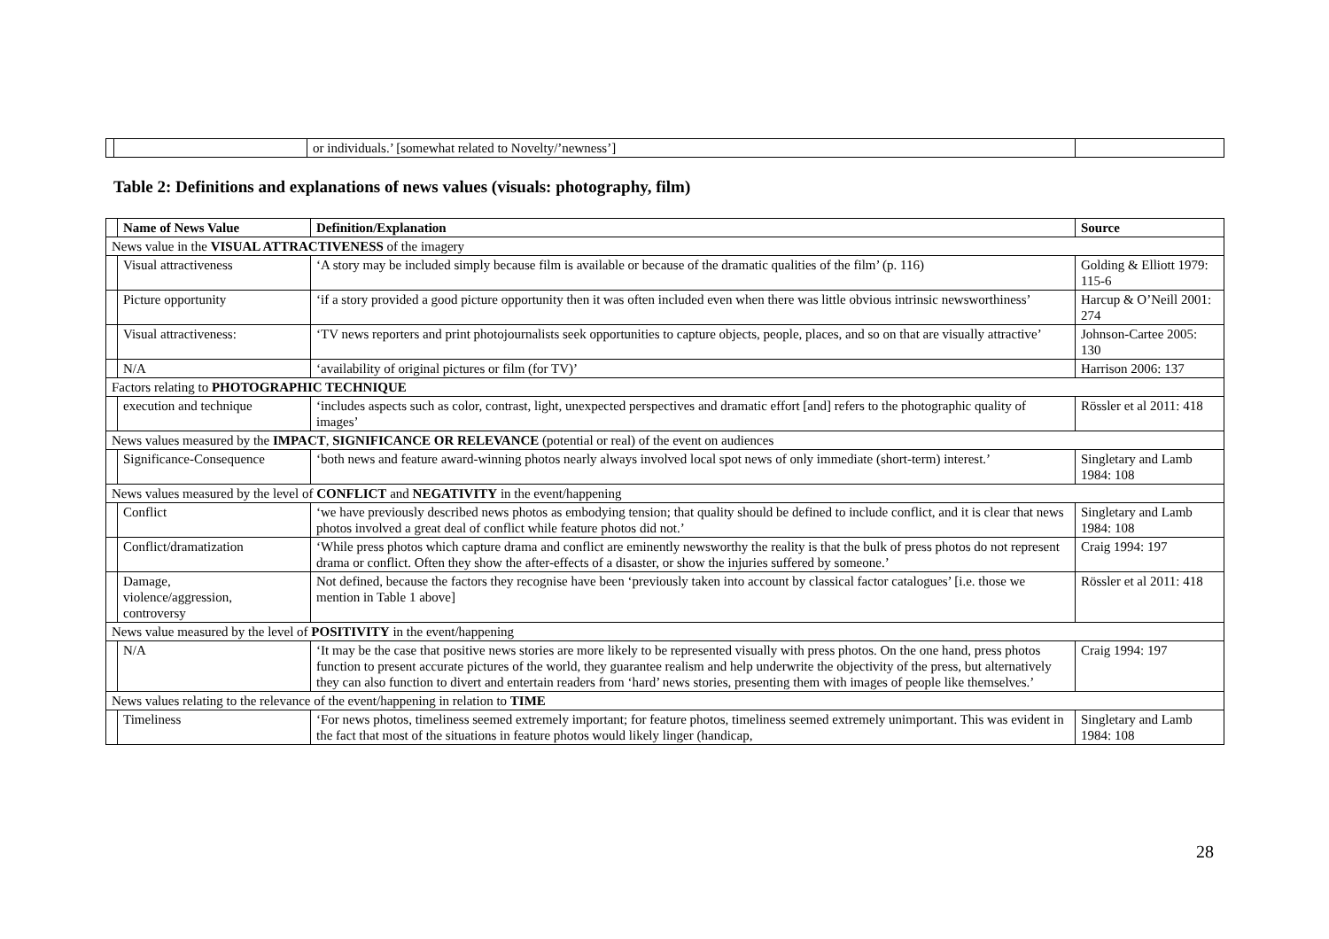| | | or individuals.’ [somewhat related to Novelty/’newness’] | |
Table 2: Definitions and explanations of news values (visuals: photography, film)
| | Name of News Value | Definition/Explanation | Source |
| --- | --- | --- | --- |
| News value in the VISUAL ATTRACTIVENESS of the imagery | | | |
| | Visual attractiveness | ‘A story may be included simply because film is available or because of the dramatic qualities of the film’ (p. 116) | Golding & Elliott 1979: 115-6 |
| | Picture opportunity | ‘if a story provided a good picture opportunity then it was often included even when there was little obvious intrinsic newsworthiness’ | Harcup & O’Neill 2001: 274 |
| | Visual attractiveness: | ‘TV news reporters and print photojournalists seek opportunities to capture objects, people, places, and so on that are visually attractive’ | Johnson-Cartee 2005: 130 |
| | N/A | ‘availability of original pictures or film (for TV)’ | Harrison 2006: 137 |
| Factors relating to PHOTOGRAPHIC TECHNIQUE | | | |
| | execution and technique | ‘includes aspects such as color, contrast, light, unexpected perspectives and dramatic effort [and] refers to the photographic quality of images’ | Rössler et al 2011: 418 |
| News values measured by the IMPACT , SIGNIFICANCE OR RELEVANCE (potential or real) of the event on audiences | | | |
| | Significance-Consequence | ‘both news and feature award-winning photos nearly always involved local spot news of only immediate (short-term) interest.’ | Singletary and Lamb 1984: 108 |
| News values measured by the level of CONFLICT and NEGATIVITY in the event/happening | | | |
| | Conflict | ‘we have previously described news photos as embodying tension; that quality should be defined to include conflict, and it is clear that news photos involved a great deal of conflict while feature photos did not.’ | Singletary and Lamb 1984: 108 |
| | Conflict/dramatization | ‘While press photos which capture drama and conflict are eminently newsworthy the reality is that the bulk of press photos do not represent drama or conflict. Often they show the after-effects of a disaster, or show the injuries suffered by someone.’ | Craig 1994: 197 |
| | Damage, violence/aggression, controversy | Not defined, because the factors they recognise have been ‘previously taken into account by classical factor catalogues’ [i.e. those we mention in Table 1 above] | Rössler et al 2011: 418 |
| News value measured by the level of POSITIVITY in the event/happening | | | |
| | N/A | ‘It may be the case that positive news stories are more likely to be represented visually with press photos. On the one hand, press photos function to present accurate pictures of the world, they guarantee realism and help underwrite the objectivity of the press, but alternatively they can also function to divert and entertain readers from ‘hard’ news stories, presenting them with images of people like themselves.’ | Craig 1994: 197 |
| News values relating to the relevance of the event/happening in relation to TIME | | | |
| | Timeliness | ‘For news photos, timeliness seemed extremely important; for feature photos, timeliness seemed extremely unimportant. This was evident in the fact that most of the situations in feature photos would likely linger (handicap, | Singletary and Lamb 1984: 108 |
28